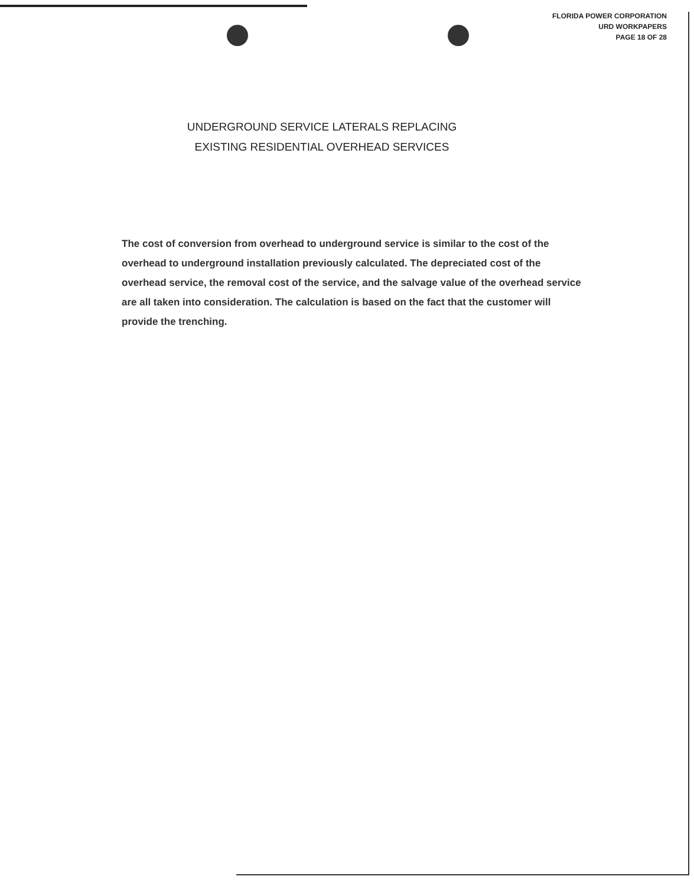FLORIDA POWER CORPORATION
URD WORKPAPERS
PAGE 18 OF 28
UNDERGROUND SERVICE LATERALS REPLACING
EXISTING RESIDENTIAL OVERHEAD SERVICES
The cost of conversion from overhead to underground service is similar to the cost of the overhead to underground installation previously calculated. The depreciated cost of the overhead service, the removal cost of the service, and the salvage value of the overhead service are all taken into consideration. The calculation is based on the fact that the customer will provide the trenching.